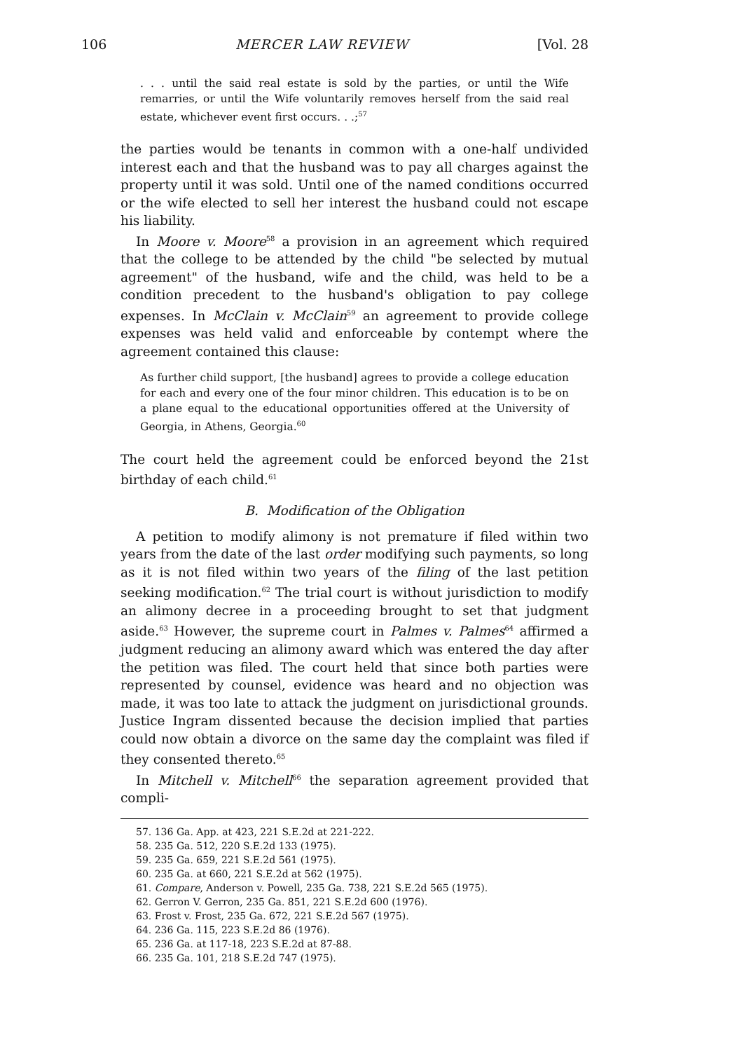106 MERCER LAW REVIEW [Vol. 28
. . . until the said real estate is sold by the parties, or until the Wife remarries, or until the Wife voluntarily removes herself from the said real estate, whichever event first occurs. . .;<sup>57</sup>
the parties would be tenants in common with a one-half undivided interest each and that the husband was to pay all charges against the property until it was sold. Until one of the named conditions occurred or the wife elected to sell her interest the husband could not escape his liability.
In Moore v. Moore<sup>58</sup> a provision in an agreement which required that the college to be attended by the child "be selected by mutual agreement" of the husband, wife and the child, was held to be a condition precedent to the husband's obligation to pay college expenses. In McClain v. McClain<sup>59</sup> an agreement to provide college expenses was held valid and enforceable by contempt where the agreement contained this clause:
As further child support, [the husband] agrees to provide a college education for each and every one of the four minor children. This education is to be on a plane equal to the educational opportunities offered at the University of Georgia, in Athens, Georgia.<sup>60</sup>
The court held the agreement could be enforced beyond the 21st birthday of each child.<sup>61</sup>
B. Modification of the Obligation
A petition to modify alimony is not premature if filed within two years from the date of the last order modifying such payments, so long as it is not filed within two years of the filing of the last petition seeking modification.<sup>62</sup> The trial court is without jurisdiction to modify an alimony decree in a proceeding brought to set that judgment aside.<sup>63</sup> However, the supreme court in Palmes v. Palmes<sup>64</sup> affirmed a judgment reducing an alimony award which was entered the day after the petition was filed. The court held that since both parties were represented by counsel, evidence was heard and no objection was made, it was too late to attack the judgment on jurisdictional grounds. Justice Ingram dissented because the decision implied that parties could now obtain a divorce on the same day the complaint was filed if they consented thereto.<sup>65</sup>
In Mitchell v. Mitchell<sup>66</sup> the separation agreement provided that compli-
57. 136 Ga. App. at 423, 221 S.E.2d at 221-222.
58. 235 Ga. 512, 220 S.E.2d 133 (1975).
59. 235 Ga. 659, 221 S.E.2d 561 (1975).
60. 235 Ga. at 660, 221 S.E.2d at 562 (1975).
61. Compare, Anderson v. Powell, 235 Ga. 738, 221 S.E.2d 565 (1975).
62. Gerron V. Gerron, 235 Ga. 851, 221 S.E.2d 600 (1976).
63. Frost v. Frost, 235 Ga. 672, 221 S.E.2d 567 (1975).
64. 236 Ga. 115, 223 S.E.2d 86 (1976).
65. 236 Ga. at 117-18, 223 S.E.2d at 87-88.
66. 235 Ga. 101, 218 S.E.2d 747 (1975).